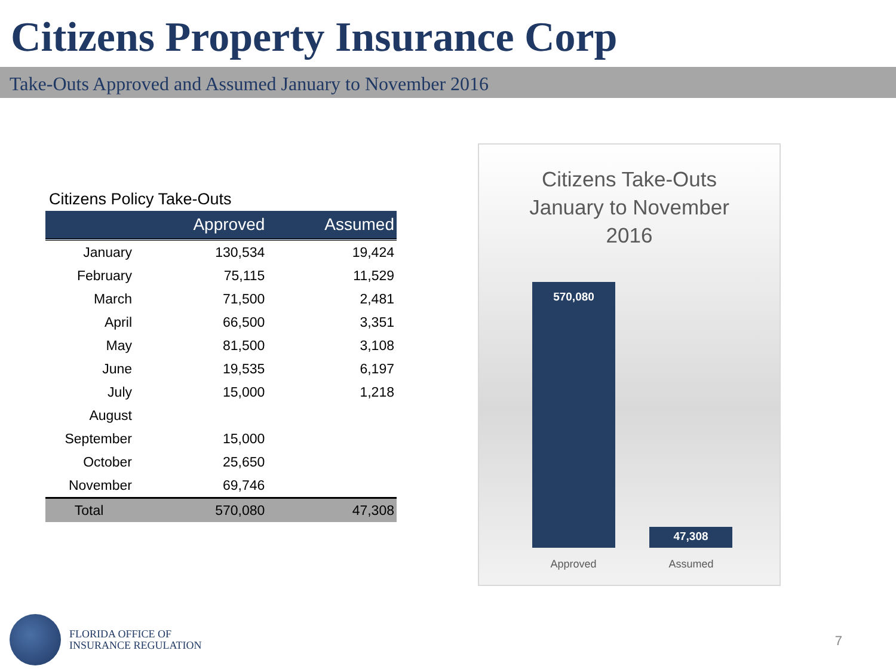Citizens Property Insurance Corp
Take-Outs Approved and Assumed January to November 2016
Citizens Policy Take-Outs
| | Approved | Assumed |
| --- | --- | --- |
| January | 130,534 | 19,424 |
| February | 75,115 | 11,529 |
| March | 71,500 | 2,481 |
| April | 66,500 | 3,351 |
| May | 81,500 | 3,108 |
| June | 19,535 | 6,197 |
| July | 15,000 | 1,218 |
| August | | |
| September | 15,000 | |
| October | 25,650 | |
| November | 69,746 | |
| Total | 570,080 | 47,308 |
Citizens Take-Outs
January to November
2016
570,080
47,308
Approved Assumed
FLORIDA OFFICE OF
INSURANCE REGULATION
7